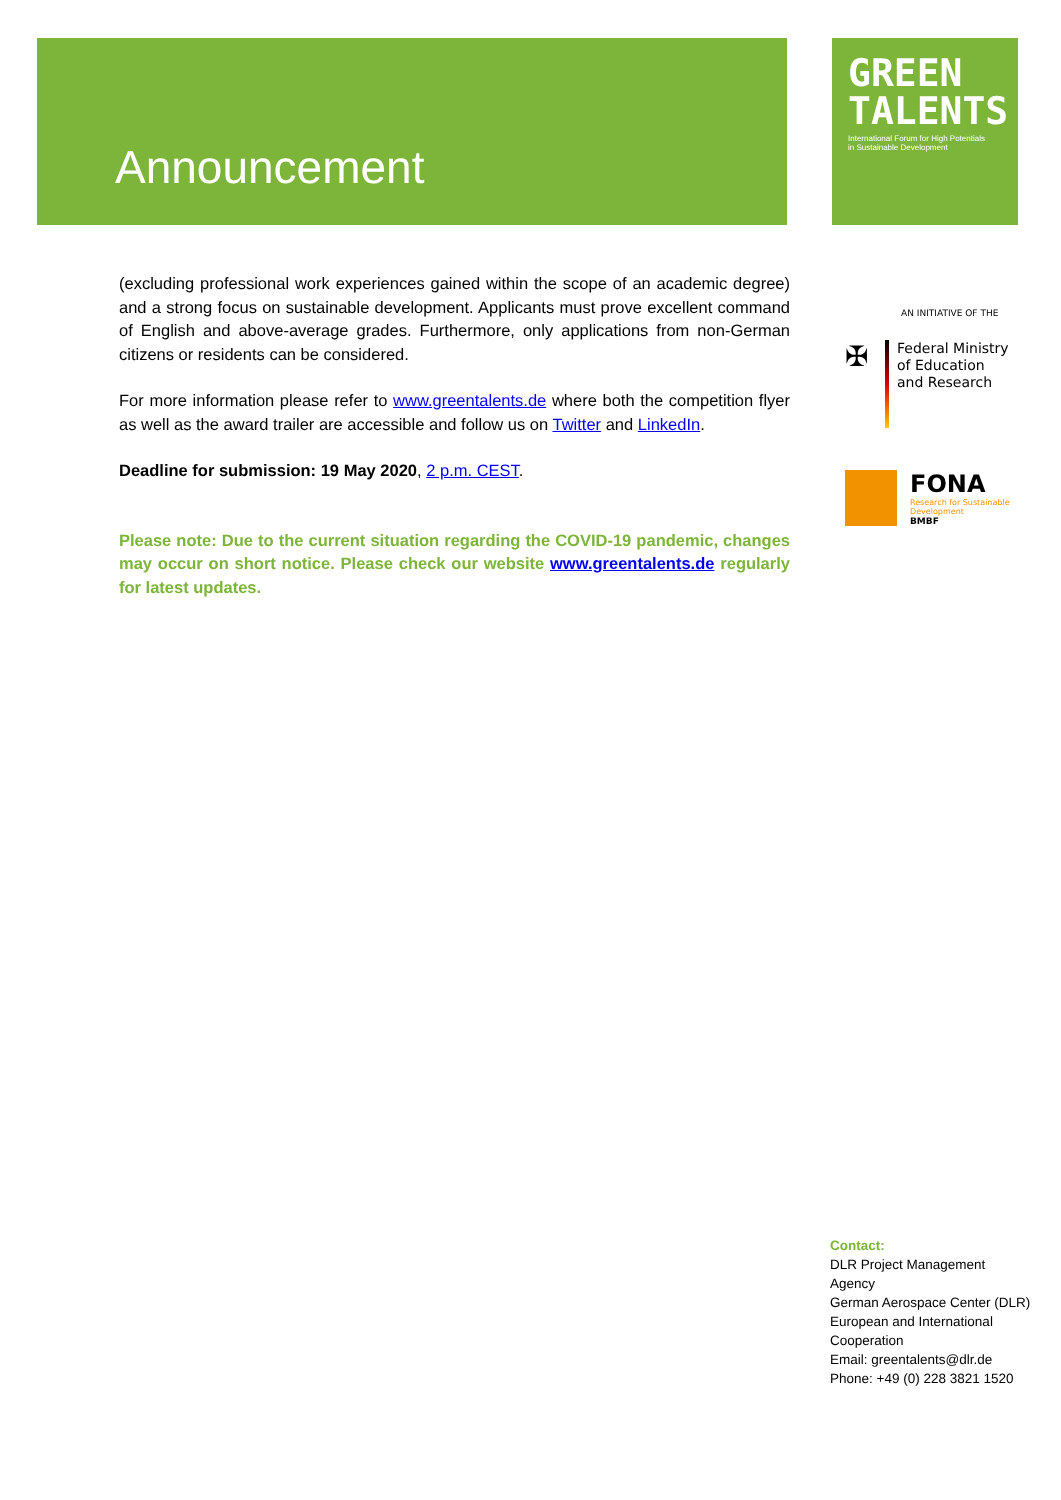Announcement
GREEN
TALENTS
International Forum for High Potentials
in Sustainable Development
(excluding professional work experiences gained within the scope of an academic degree) and a strong focus on sustainable development. Applicants must prove excellent command of English and above-average grades. Furthermore, only applications from non-German citizens or residents can be considered.
For more information please refer to www.greentalents.de where both the competition flyer as well as the award trailer are accessible and follow us on Twitter and LinkedIn.
Deadline for submission: 19 May 2020, 2 p.m. CEST.
Please note: Due to the current situation regarding the COVID-19 pandemic, changes may occur on short notice. Please check our website www.greentalents.de regularly for latest updates.
AN INITIATIVE OF THE
✠
Federal Ministry
of Education
and Research
FONA
Research for Sustainable
Development
BMBF
Contact:
DLR Project Management
Agency
German Aerospace Center (DLR)
European and International
Cooperation
Email: greentalents@dlr.de
Phone: +49 (0) 228 3821 1520